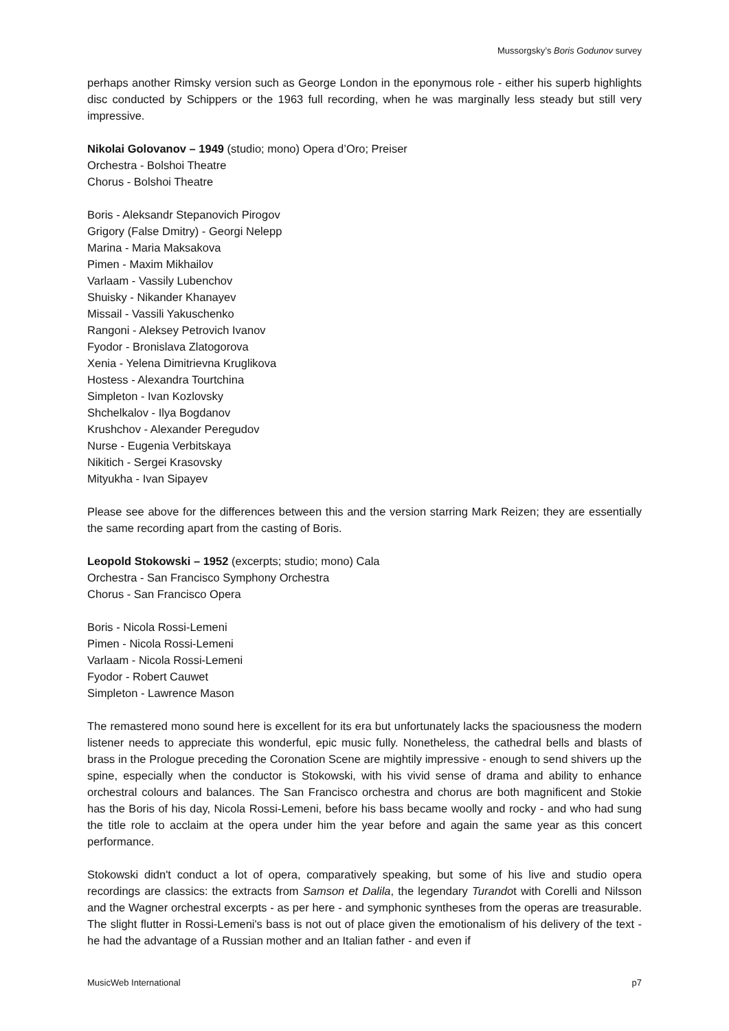Mussorgsky’s Boris Godunov survey
perhaps another Rimsky version such as George London in the eponymous role - either his superb highlights disc conducted by Schippers or the 1963 full recording, when he was marginally less steady but still very impressive.
Nikolai Golovanov – 1949 (studio; mono) Opera d’Oro; Preiser
Orchestra - Bolshoi Theatre
Chorus - Bolshoi Theatre
Boris - Aleksandr Stepanovich Pirogov
Grigory (False Dmitry) - Georgi Nelepp
Marina - Maria Maksakova
Pimen - Maxim Mikhailov
Varlaam - Vassily Lubenchov
Shuisky - Nikander Khanayev
Missail - Vassili Yakuschenko
Rangoni - Aleksey Petrovich Ivanov
Fyodor - Bronislava Zlatogorova
Xenia - Yelena Dimitrievna Kruglikova
Hostess - Alexandra Tourtchina
Simpleton - Ivan Kozlovsky
Shchelkalov - Ilya Bogdanov
Krushchov - Alexander Peregudov
Nurse - Eugenia Verbitskaya
Nikitich - Sergei Krasovsky
Mityukha - Ivan Sipayev
Please see above for the differences between this and the version starring Mark Reizen; they are essentially the same recording apart from the casting of Boris.
Leopold Stokowski – 1952 (excerpts; studio; mono) Cala
Orchestra - San Francisco Symphony Orchestra
Chorus - San Francisco Opera
Boris - Nicola Rossi-Lemeni
Pimen - Nicola Rossi-Lemeni
Varlaam - Nicola Rossi-Lemeni
Fyodor - Robert Cauwet
Simpleton - Lawrence Mason
The remastered mono sound here is excellent for its era but unfortunately lacks the spaciousness the modern listener needs to appreciate this wonderful, epic music fully. Nonetheless, the cathedral bells and blasts of brass in the Prologue preceding the Coronation Scene are mightily impressive - enough to send shivers up the spine, especially when the conductor is Stokowski, with his vivid sense of drama and ability to enhance orchestral colours and balances. The San Francisco orchestra and chorus are both magnificent and Stokie has the Boris of his day, Nicola Rossi-Lemeni, before his bass became woolly and rocky - and who had sung the title role to acclaim at the opera under him the year before and again the same year as this concert performance.
Stokowski didn't conduct a lot of opera, comparatively speaking, but some of his live and studio opera recordings are classics: the extracts from Samson et Dalila, the legendary Turandot with Corelli and Nilsson and the Wagner orchestral excerpts - as per here - and symphonic syntheses from the operas are treasurable. The slight flutter in Rossi-Lemeni's bass is not out of place given the emotionalism of his delivery of the text - he had the advantage of a Russian mother and an Italian father - and even if
MusicWeb International p7